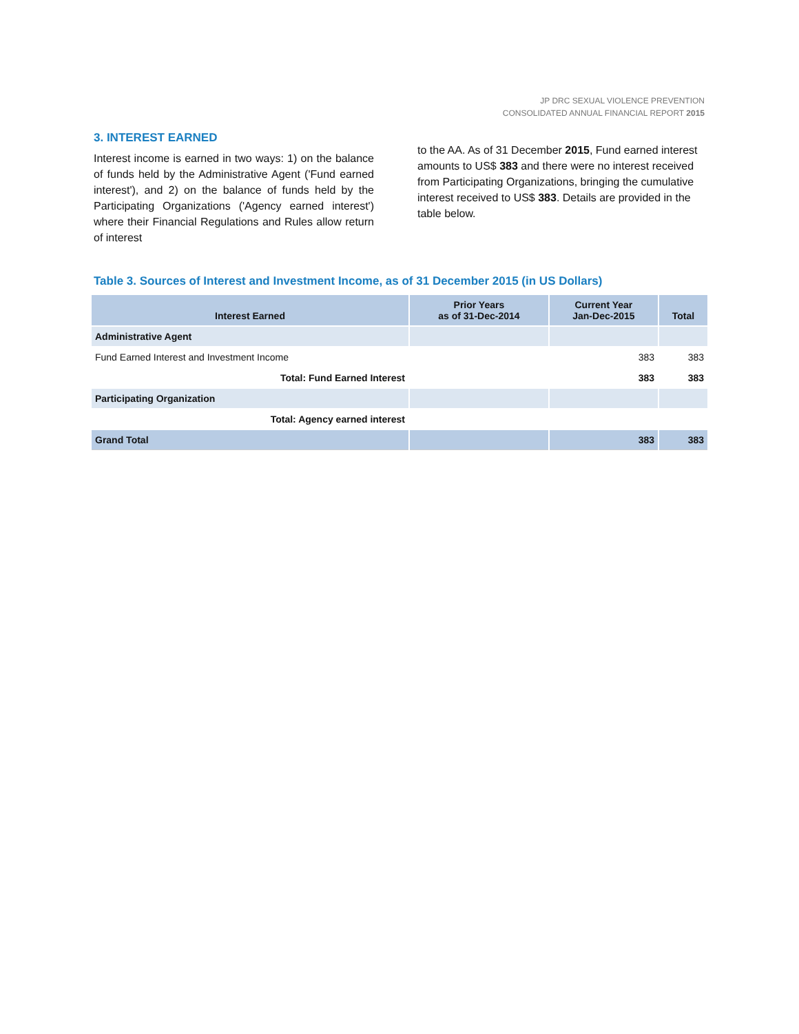JP DRC SEXUAL VIOLENCE PREVENTION
CONSOLIDATED ANNUAL FINANCIAL REPORT 2015
3. INTEREST EARNED
Interest income is earned in two ways: 1) on the balance of funds held by the Administrative Agent ('Fund earned interest'), and 2) on the balance of funds held by the Participating Organizations ('Agency earned interest') where their Financial Regulations and Rules allow return of interest
to the AA. As of 31 December 2015, Fund earned interest amounts to US$ 383 and there were no interest received from Participating Organizations, bringing the cumulative interest received to US$ 383. Details are provided in the table below.
Table 3. Sources of Interest and Investment Income, as of 31 December 2015 (in US Dollars)
| Interest Earned | Prior Years as of 31-Dec-2014 | Current Year Jan-Dec-2015 | Total |
| --- | --- | --- | --- |
| Administrative Agent | | | |
| Fund Earned Interest and Investment Income | | 383 | 383 |
| Total: Fund Earned Interest | | 383 | 383 |
| Participating Organization | | | |
| Total: Agency earned interest | | | |
| Grand Total | | 383 | 383 |